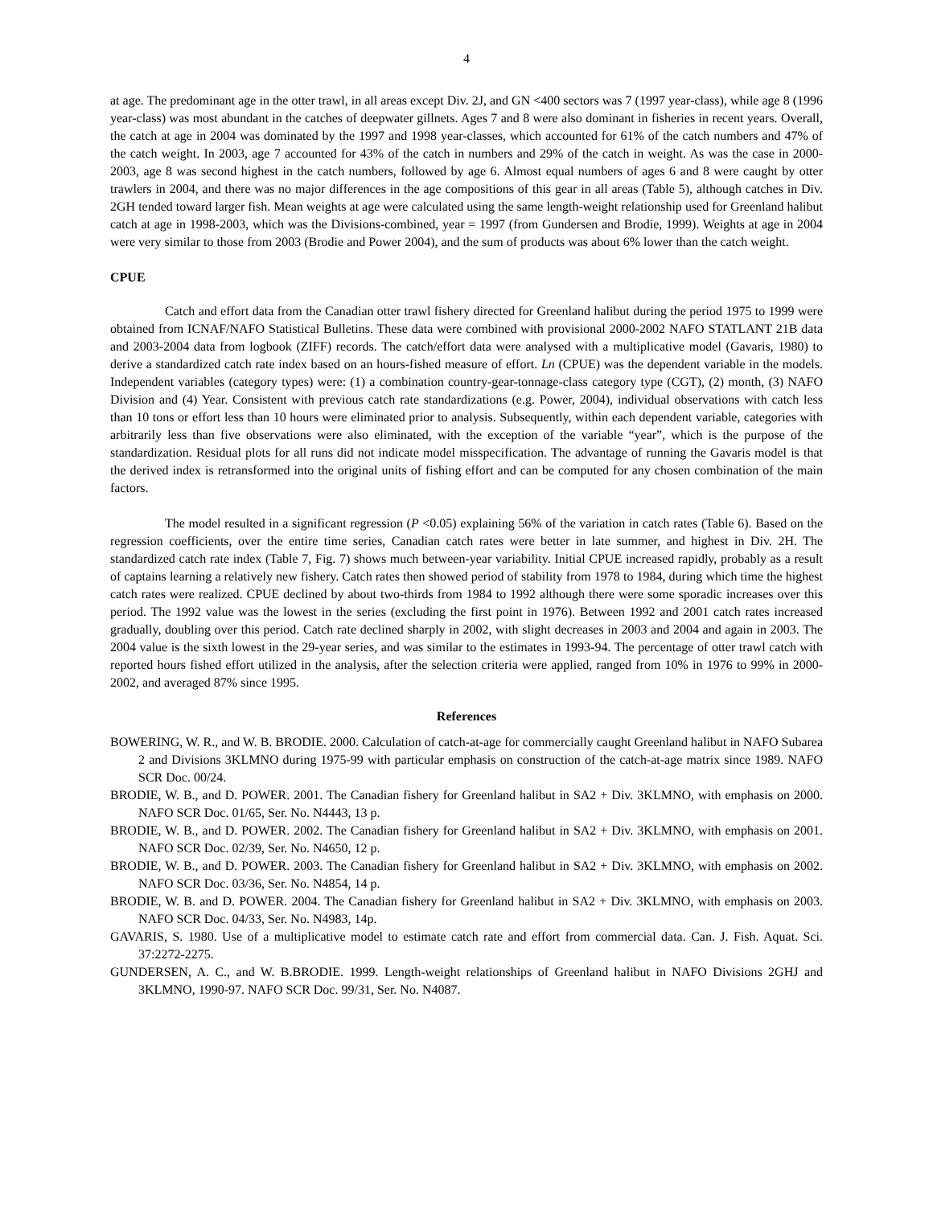4
at age. The predominant age in the otter trawl, in all areas except Div. 2J, and GN <400 sectors was 7 (1997 year-class), while age 8 (1996 year-class) was most abundant in the catches of deepwater gillnets. Ages 7 and 8 were also dominant in fisheries in recent years. Overall, the catch at age in 2004 was dominated by the 1997 and 1998 year-classes, which accounted for 61% of the catch numbers and 47% of the catch weight. In 2003, age 7 accounted for 43% of the catch in numbers and 29% of the catch in weight. As was the case in 2000-2003, age 8 was second highest in the catch numbers, followed by age 6. Almost equal numbers of ages 6 and 8 were caught by otter trawlers in 2004, and there was no major differences in the age compositions of this gear in all areas (Table 5), although catches in Div. 2GH tended toward larger fish. Mean weights at age were calculated using the same length-weight relationship used for Greenland halibut catch at age in 1998-2003, which was the Divisions-combined, year = 1997 (from Gundersen and Brodie, 1999). Weights at age in 2004 were very similar to those from 2003 (Brodie and Power 2004), and the sum of products was about 6% lower than the catch weight.
CPUE
Catch and effort data from the Canadian otter trawl fishery directed for Greenland halibut during the period 1975 to 1999 were obtained from ICNAF/NAFO Statistical Bulletins. These data were combined with provisional 2000-2002 NAFO STATLANT 21B data and 2003-2004 data from logbook (ZIFF) records. The catch/effort data were analysed with a multiplicative model (Gavaris, 1980) to derive a standardized catch rate index based on an hours-fished measure of effort. Ln (CPUE) was the dependent variable in the models. Independent variables (category types) were: (1) a combination country-gear-tonnage-class category type (CGT), (2) month, (3) NAFO Division and (4) Year. Consistent with previous catch rate standardizations (e.g. Power, 2004), individual observations with catch less than 10 tons or effort less than 10 hours were eliminated prior to analysis. Subsequently, within each dependent variable, categories with arbitrarily less than five observations were also eliminated, with the exception of the variable “year”, which is the purpose of the standardization. Residual plots for all runs did not indicate model misspecification. The advantage of running the Gavaris model is that the derived index is retransformed into the original units of fishing effort and can be computed for any chosen combination of the main factors.
The model resulted in a significant regression (P <0.05) explaining 56% of the variation in catch rates (Table 6). Based on the regression coefficients, over the entire time series, Canadian catch rates were better in late summer, and highest in Div. 2H. The standardized catch rate index (Table 7, Fig. 7) shows much between-year variability. Initial CPUE increased rapidly, probably as a result of captains learning a relatively new fishery. Catch rates then showed period of stability from 1978 to 1984, during which time the highest catch rates were realized. CPUE declined by about two-thirds from 1984 to 1992 although there were some sporadic increases over this period. The 1992 value was the lowest in the series (excluding the first point in 1976). Between 1992 and 2001 catch rates increased gradually, doubling over this period. Catch rate declined sharply in 2002, with slight decreases in 2003 and 2004 and again in 2003. The 2004 value is the sixth lowest in the 29-year series, and was similar to the estimates in 1993-94. The percentage of otter trawl catch with reported hours fished effort utilized in the analysis, after the selection criteria were applied, ranged from 10% in 1976 to 99% in 2000-2002, and averaged 87% since 1995.
References
BOWERING, W. R., and W. B. BRODIE. 2000. Calculation of catch-at-age for commercially caught Greenland halibut in NAFO Subarea 2 and Divisions 3KLMNO during 1975-99 with particular emphasis on construction of the catch-at-age matrix since 1989. NAFO SCR Doc. 00/24.
BRODIE, W. B., and D. POWER. 2001. The Canadian fishery for Greenland halibut in SA2 + Div. 3KLMNO, with emphasis on 2000. NAFO SCR Doc. 01/65, Ser. No. N4443, 13 p.
BRODIE, W. B., and D. POWER. 2002. The Canadian fishery for Greenland halibut in SA2 + Div. 3KLMNO, with emphasis on 2001. NAFO SCR Doc. 02/39, Ser. No. N4650, 12 p.
BRODIE, W. B., and D. POWER. 2003. The Canadian fishery for Greenland halibut in SA2 + Div. 3KLMNO, with emphasis on 2002. NAFO SCR Doc. 03/36, Ser. No. N4854, 14 p.
BRODIE, W. B. and D. POWER. 2004. The Canadian fishery for Greenland halibut in SA2 + Div. 3KLMNO, with emphasis on 2003. NAFO SCR Doc. 04/33, Ser. No. N4983, 14p.
GAVARIS, S. 1980. Use of a multiplicative model to estimate catch rate and effort from commercial data. Can. J. Fish. Aquat. Sci. 37:2272-2275.
GUNDERSEN, A. C., and W. B.BRODIE. 1999. Length-weight relationships of Greenland halibut in NAFO Divisions 2GHJ and 3KLMNO, 1990-97. NAFO SCR Doc. 99/31, Ser. No. N4087.